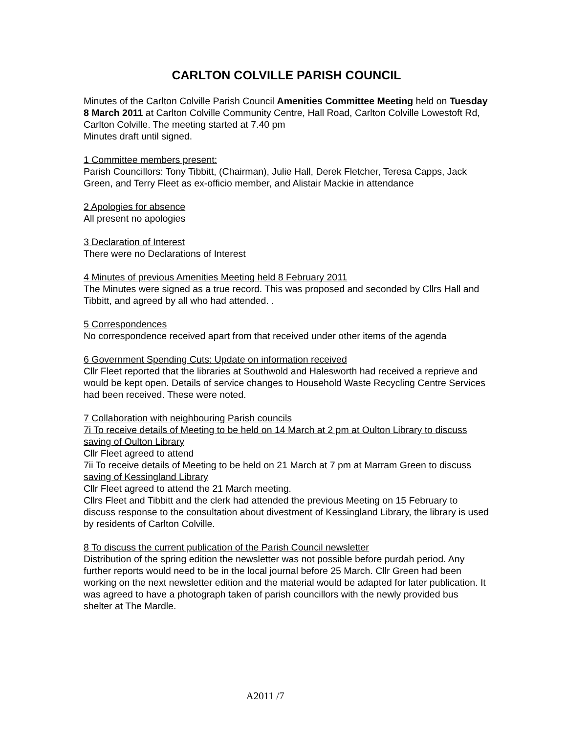CARLTON COLVILLE PARISH COUNCIL
Minutes of the Carlton Colville Parish Council Amenities Committee Meeting held on Tuesday 8 March 2011 at Carlton Colville Community Centre, Hall Road, Carlton Colville Lowestoft Rd, Carlton Colville. The meeting started at 7.40 pm
Minutes draft until signed.
1 Committee members present:
Parish Councillors: Tony Tibbitt, (Chairman), Julie Hall, Derek Fletcher, Teresa Capps, Jack Green, and Terry Fleet as ex-officio member, and Alistair Mackie in attendance
2 Apologies for absence
All present no apologies
3 Declaration of Interest
There were no Declarations of Interest
4 Minutes of previous Amenities Meeting held 8 February 2011
The Minutes were signed as a true record. This was proposed and seconded by Cllrs Hall and Tibbitt, and agreed by all who had attended. .
5 Correspondences
No correspondence received apart from that received under other items of the agenda
6 Government Spending Cuts: Update on information received
Cllr Fleet reported that the libraries at Southwold and Halesworth had received a reprieve and would be kept open. Details of service changes to Household Waste Recycling Centre Services had been received. These were noted.
7 Collaboration with neighbouring Parish councils
7i To receive details of Meeting to be held on 14 March at 2 pm at Oulton Library to discuss saving of Oulton Library
Cllr Fleet agreed to attend
7ii To receive details of Meeting to be held on 21 March at 7 pm at Marram Green to discuss saving of Kessingland Library
Cllr Fleet agreed to attend the 21 March meeting.
Cllrs Fleet and Tibbitt and the clerk had attended the previous Meeting on 15 February to discuss response to the consultation about divestment of Kessingland Library, the library is used by residents of Carlton Colville.
8 To discuss the current publication of the Parish Council newsletter
Distribution of the spring edition the newsletter was not possible before purdah period. Any further reports would need to be in the local journal before 25 March. Cllr Green had been working on the next newsletter edition and the material would be adapted for later publication. It was agreed to have a photograph taken of parish councillors with the newly provided bus shelter at The Mardle.
A2011 /7